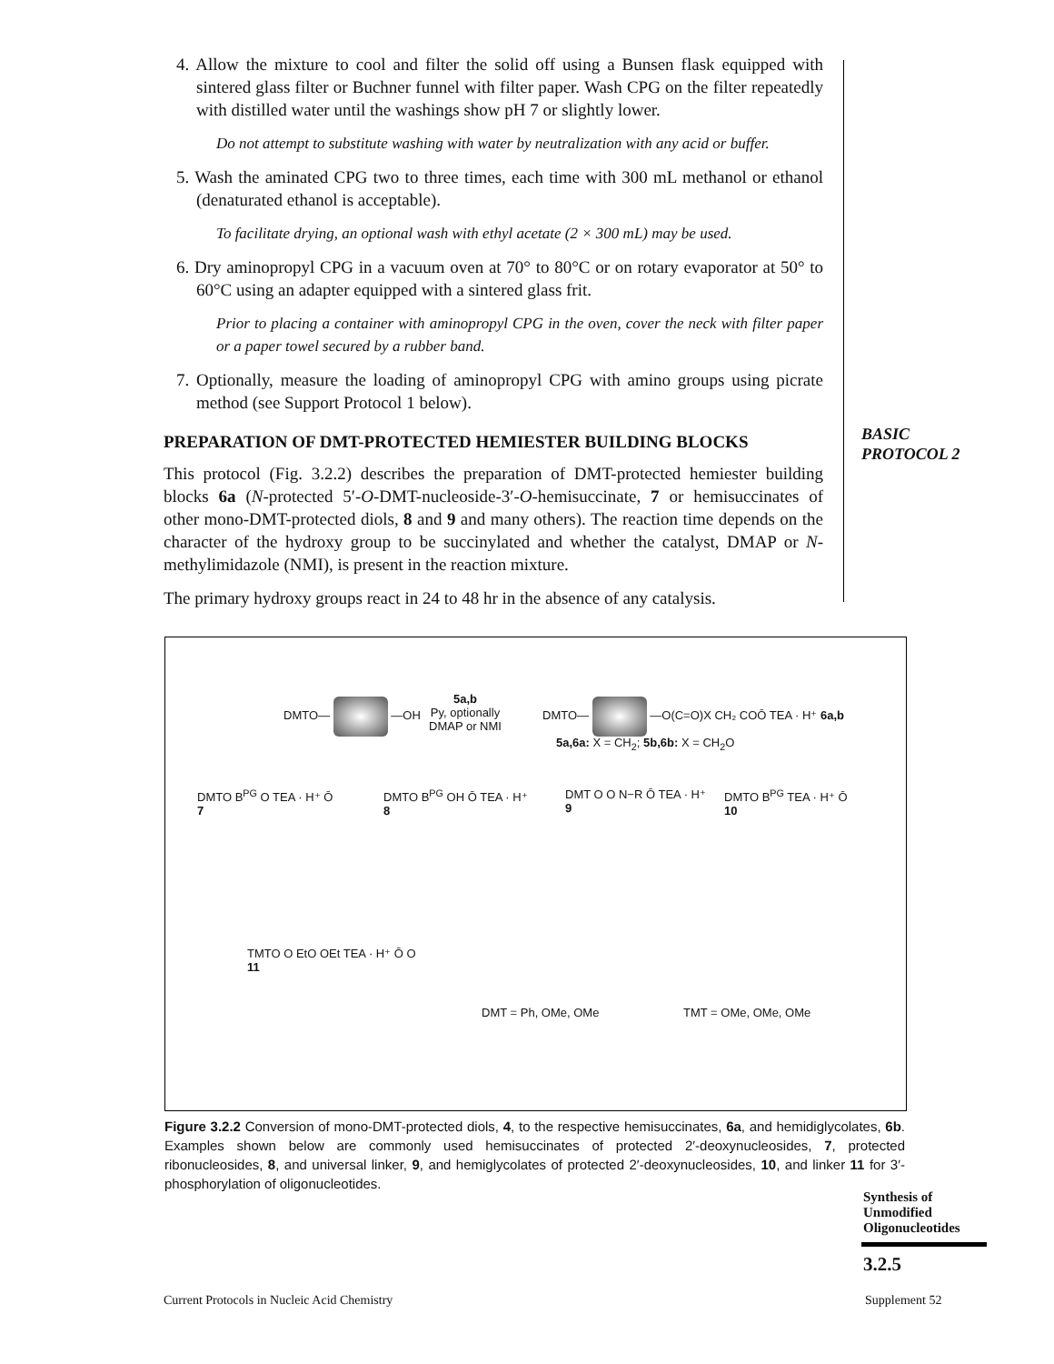4. Allow the mixture to cool and filter the solid off using a Bunsen flask equipped with sintered glass filter or Buchner funnel with filter paper. Wash CPG on the filter repeatedly with distilled water until the washings show pH 7 or slightly lower.
Do not attempt to substitute washing with water by neutralization with any acid or buffer.
5. Wash the aminated CPG two to three times, each time with 300 mL methanol or ethanol (denaturated ethanol is acceptable).
To facilitate drying, an optional wash with ethyl acetate (2 × 300 mL) may be used.
6. Dry aminopropyl CPG in a vacuum oven at 70° to 80°C or on rotary evaporator at 50° to 60°C using an adapter equipped with a sintered glass frit.
Prior to placing a container with aminopropyl CPG in the oven, cover the neck with filter paper or a paper towel secured by a rubber band.
7. Optionally, measure the loading of aminopropyl CPG with amino groups using picrate method (see Support Protocol 1 below).
PREPARATION OF DMT-PROTECTED HEMIESTER BUILDING BLOCKS
This protocol (Fig. 3.2.2) describes the preparation of DMT-protected hemiester building blocks 6a (N-protected 5′-O-DMT-nucleoside-3′-O-hemisuccinate, 7 or hemisuccinates of other mono-DMT-protected diols, 8 and 9 and many others). The reaction time depends on the character of the hydroxy group to be succinylated and whether the catalyst, DMAP or N-methylimidazole (NMI), is present in the reaction mixture.
The primary hydroxy groups react in 24 to 48 hr in the absence of any catalysis.
BASIC
PROTOCOL 2
DMTO— —OH
5a,b
Py, optionally
DMAP or NMI
DMTO— —O(C=O)X CH₂ COŌ TEA · H⁺ 6a,b
5a,6a: X = CH<sub>2</sub>; 5b,6b: X = CH<sub>2</sub>O
DMTO B<sup>PG</sup> O TEA · H⁺ Ō
7
DMTO B<sup>PG</sup> OH Ō TEA · H⁺
8
DMT O O N−R Ō TEA · H⁺
9
DMTO B<sup>PG</sup> TEA · H⁺ Ō
10
TMTO O EtO OEt TEA · H⁺ Ō O
11
DMT = Ph, OMe, OMe TMT = OMe, OMe, OMe
Figure 3.2.2 Conversion of mono-DMT-protected diols, 4, to the respective hemisuccinates, 6a, and hemidiglycolates, 6b. Examples shown below are commonly used hemisuccinates of protected 2′-deoxynucleosides, 7, protected ribonucleosides, 8, and universal linker, 9, and hemiglycolates of protected 2′-deoxynucleosides, 10, and linker 11 for 3′-phosphorylation of oligonucleotides.
Synthesis of
Unmodified
Oligonucleotides
3.2.5
Current Protocols in Nucleic Acid Chemistry
Supplement 52